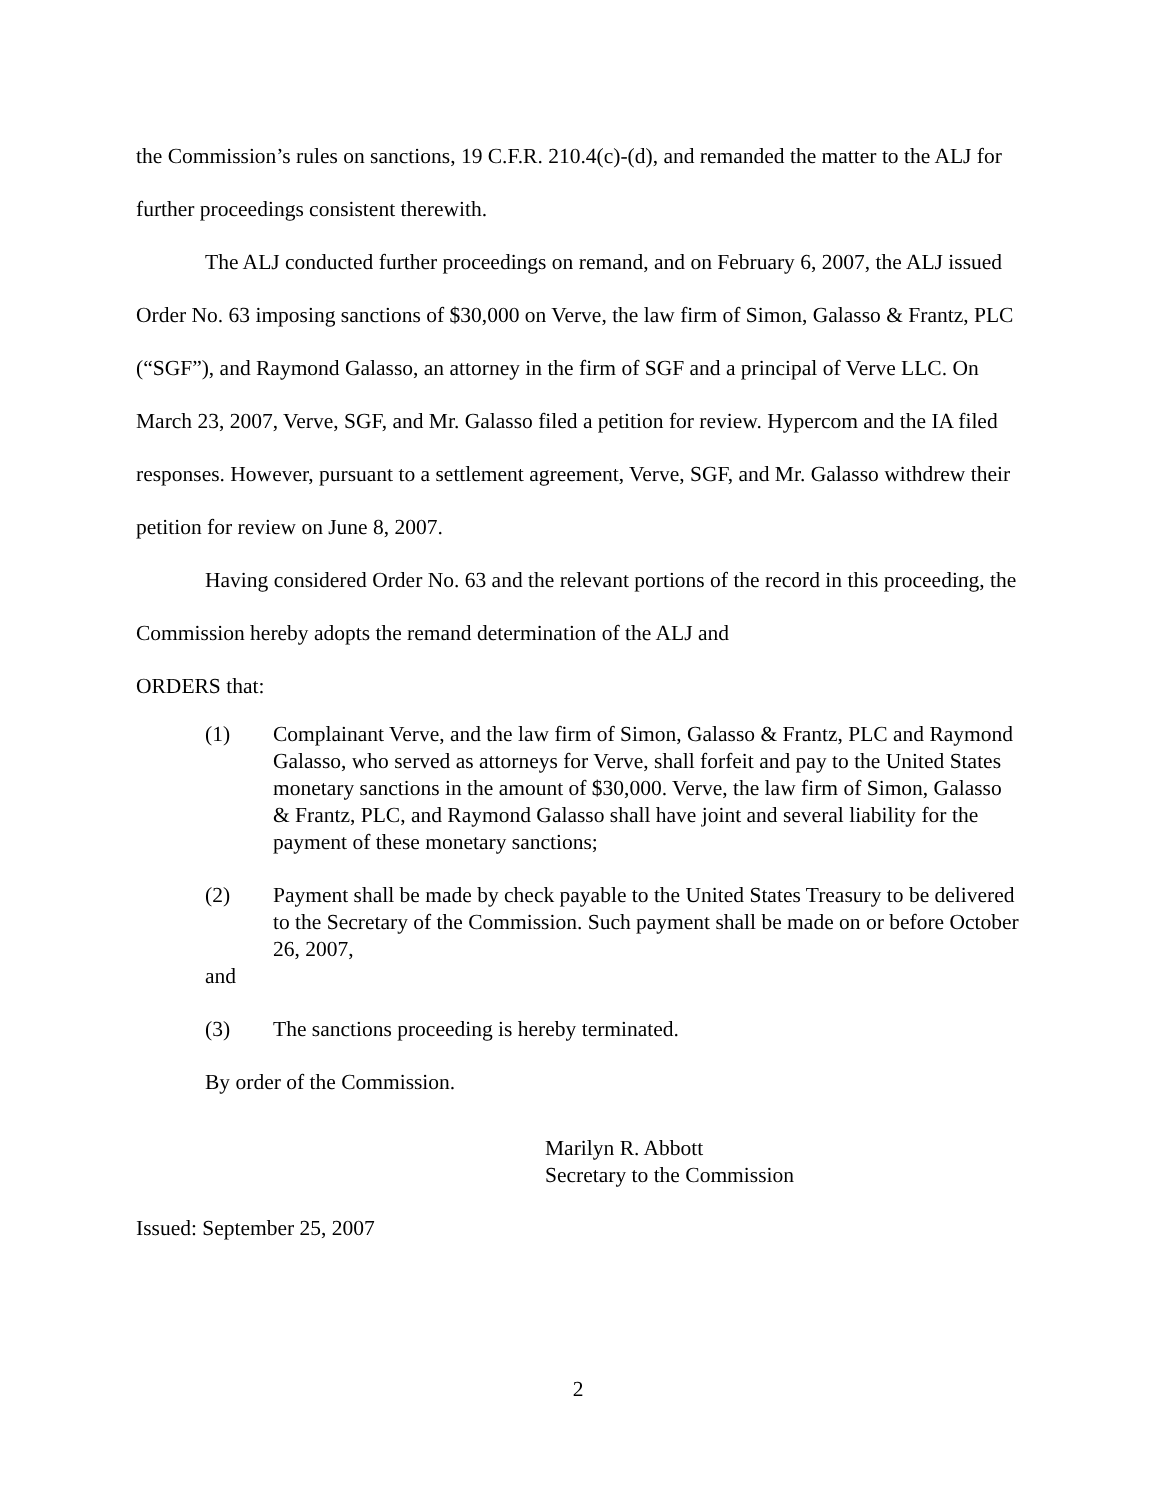the Commission’s rules on sanctions, 19 C.F.R. 210.4(c)-(d), and remanded the matter to the ALJ for further proceedings consistent therewith.
The ALJ conducted further proceedings on remand, and on February 6, 2007, the ALJ issued Order No. 63 imposing sanctions of $30,000 on Verve, the law firm of Simon, Galasso & Frantz, PLC (“SGF”), and Raymond Galasso, an attorney in the firm of SGF and a principal of Verve LLC. On March 23, 2007, Verve, SGF, and Mr. Galasso filed a petition for review. Hypercom and the IA filed responses. However, pursuant to a settlement agreement, Verve, SGF, and Mr. Galasso withdrew their petition for review on June 8, 2007.
Having considered Order No. 63 and the relevant portions of the record in this proceeding, the Commission hereby adopts the remand determination of the ALJ and
ORDERS that:
(1) Complainant Verve, and the law firm of Simon, Galasso & Frantz, PLC and Raymond Galasso, who served as attorneys for Verve, shall forfeit and pay to the United States monetary sanctions in the amount of $30,000. Verve, the law firm of Simon, Galasso & Frantz, PLC, and Raymond Galasso shall have joint and several liability for the payment of these monetary sanctions;
(2) Payment shall be made by check payable to the United States Treasury to be delivered to the Secretary of the Commission. Such payment shall be made on or before October 26, 2007,
and
(3) The sanctions proceeding is hereby terminated.
By order of the Commission.
Marilyn R. Abbott
Secretary to the Commission
Issued: September 25, 2007
2